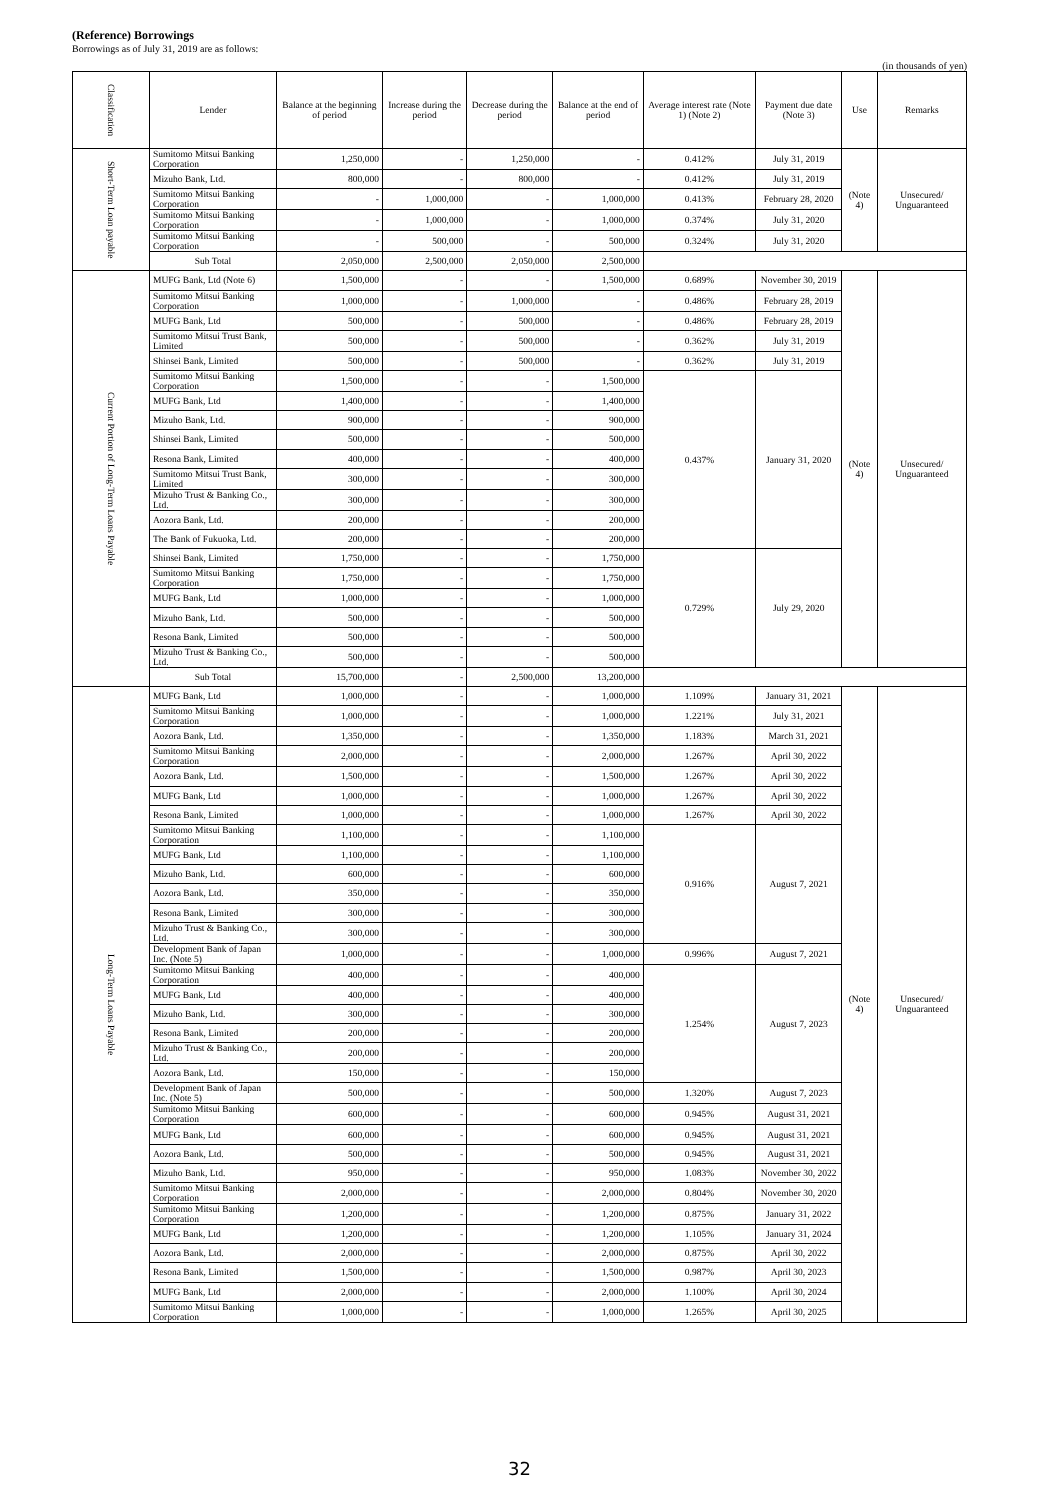(Reference) Borrowings
Borrowings as of July 31, 2019 are as follows:
(in thousands of yen)
| Classification | Lender | Balance at the beginning of period | Increase during the period | Decrease during the period | Balance at the end of period | Average interest rate (Note 1) (Note 2) | Payment due date (Note 3) | Use | Remarks |
| --- | --- | --- | --- | --- | --- | --- | --- | --- | --- |
| Short-Term Loan payable | Sumitomo Mitsui Banking Corporation | 1,250,000 | - | 1,250,000 | - | 0.412% | July 31, 2019 | (Note 4) | Unsecured/ Unguaranteed |
| | Mizuho Bank, Ltd. | 800,000 | - | 800,000 | - | 0.412% | July 31, 2019 | | |
| | Sumitomo Mitsui Banking Corporation | - | 1,000,000 | - | 1,000,000 | 0.413% | February 28, 2020 | | |
| | Sumitomo Mitsui Banking Corporation | - | 1,000,000 | - | 1,000,000 | 0.374% | July 31, 2020 | | |
| | Sumitomo Mitsui Banking Corporation | - | 500,000 | - | 500,000 | 0.324% | July 31, 2020 | | |
| | Sub Total | 2,050,000 | 2,500,000 | 2,050,000 | 2,500,000 | | | | |
| Current Portion of Long-Term Loans Payable | MUFG Bank, Ltd (Note 6) | 1,500,000 | - | - | 1,500,000 | 0.689% | November 30, 2019 | (Note 4) | Unsecured/ Unguaranteed |
| | Sumitomo Mitsui Banking Corporation | 1,000,000 | - | 1,000,000 | - | 0.486% | February 28, 2019 | | |
| | MUFG Bank, Ltd | 500,000 | - | 500,000 | - | 0.486% | February 28, 2019 | | |
| | Sumitomo Mitsui Trust Bank, Limited | 500,000 | - | 500,000 | - | 0.362% | July 31, 2019 | | |
| | Shinsei Bank, Limited | 500,000 | - | 500,000 | - | 0.362% | July 31, 2019 | | |
| | Sumitomo Mitsui Banking Corporation | 1,500,000 | - | - | 1,500,000 | 0.437% | January 31, 2020 | | |
| | MUFG Bank, Ltd | 1,400,000 | - | - | 1,400,000 | | | | |
| | Mizuho Bank, Ltd. | 900,000 | - | - | 900,000 | | | | |
| | Shinsei Bank, Limited | 500,000 | - | - | 500,000 | | | | |
| | Resona Bank, Limited | 400,000 | - | - | 400,000 | | | | |
| | Sumitomo Mitsui Trust Bank, Limited | 300,000 | - | - | 300,000 | | | | |
| | Mizuho Trust & Banking Co., Ltd. | 300,000 | - | - | 300,000 | | | | |
| | Aozora Bank, Ltd. | 200,000 | - | - | 200,000 | | | | |
| | The Bank of Fukuoka, Ltd. | 200,000 | - | - | 200,000 | | | | |
| | Shinsei Bank, Limited | 1,750,000 | - | - | 1,750,000 | 0.729% | July 29, 2020 | | |
| | Sumitomo Mitsui Banking Corporation | 1,750,000 | - | - | 1,750,000 | | | | |
| | MUFG Bank, Ltd | 1,000,000 | - | - | 1,000,000 | | | | |
| | Mizuho Bank, Ltd. | 500,000 | - | - | 500,000 | | | | |
| | Resona Bank, Limited | 500,000 | - | - | 500,000 | | | | |
| | Mizuho Trust & Banking Co., Ltd. | 500,000 | - | - | 500,000 | | | | |
| | Sub Total | 15,700,000 | - | 2,500,000 | 13,200,000 | | | | |
| Long-Term Loans Payable | MUFG Bank, Ltd | 1,000,000 | - | - | 1,000,000 | 1.109% | January 31, 2021 | (Note 4) | Unsecured/ Unguaranteed |
| | Sumitomo Mitsui Banking Corporation | 1,000,000 | - | - | 1,000,000 | 1.221% | July 31, 2021 | | |
| | Aozora Bank, Ltd. | 1,350,000 | - | - | 1,350,000 | 1.183% | March 31, 2021 | | |
| | Sumitomo Mitsui Banking Corporation | 2,000,000 | - | - | 2,000,000 | 1.267% | April 30, 2022 | | |
| | Aozora Bank, Ltd. | 1,500,000 | - | - | 1,500,000 | 1.267% | April 30, 2022 | | |
| | MUFG Bank, Ltd | 1,000,000 | - | - | 1,000,000 | 1.267% | April 30, 2022 | | |
| | Resona Bank, Limited | 1,000,000 | - | - | 1,000,000 | 1.267% | April 30, 2022 | | |
| | Sumitomo Mitsui Banking Corporation | 1,100,000 | - | - | 1,100,000 | 0.916% | August 7, 2021 | | |
| | MUFG Bank, Ltd | 1,100,000 | - | - | 1,100,000 | | | | |
| | Mizuho Bank, Ltd. | 600,000 | - | - | 600,000 | | | | |
| | Aozora Bank, Ltd. | 350,000 | - | - | 350,000 | | | | |
| | Resona Bank, Limited | 300,000 | - | - | 300,000 | | | | |
| | Mizuho Trust & Banking Co., Ltd. | 300,000 | - | - | 300,000 | | | | |
| | Development Bank of Japan Inc. (Note 5) | 1,000,000 | - | - | 1,000,000 | 0.996% | August 7, 2021 | | |
| | Sumitomo Mitsui Banking Corporation | 400,000 | - | - | 400,000 | 1.254% | August 7, 2023 | | |
| | MUFG Bank, Ltd | 400,000 | - | - | 400,000 | | | | |
| | Mizuho Bank, Ltd. | 300,000 | - | - | 300,000 | | | | |
| | Resona Bank, Limited | 200,000 | - | - | 200,000 | | | | |
| | Mizuho Trust & Banking Co., Ltd. | 200,000 | - | - | 200,000 | | | | |
| | Aozora Bank, Ltd. | 150,000 | - | - | 150,000 | | | | |
| | Development Bank of Japan Inc. (Note 5) | 500,000 | - | - | 500,000 | 1.320% | August 7, 2023 | | |
| | Sumitomo Mitsui Banking Corporation | 600,000 | - | - | 600,000 | 0.945% | August 31, 2021 | | |
| | MUFG Bank, Ltd | 600,000 | - | - | 600,000 | 0.945% | August 31, 2021 | | |
| | Aozora Bank, Ltd. | 500,000 | - | - | 500,000 | 0.945% | August 31, 2021 | | |
| | Mizuho Bank, Ltd. | 950,000 | - | - | 950,000 | 1.083% | November 30, 2022 | | |
| | Sumitomo Mitsui Banking Corporation | 2,000,000 | - | - | 2,000,000 | 0.804% | November 30, 2020 | | |
| | Sumitomo Mitsui Banking Corporation | 1,200,000 | - | - | 1,200,000 | 0.875% | January 31, 2022 | | |
| | MUFG Bank, Ltd | 1,200,000 | - | - | 1,200,000 | 1.105% | January 31, 2024 | | |
| | Aozora Bank, Ltd. | 2,000,000 | - | - | 2,000,000 | 0.875% | April 30, 2022 | | |
| | Resona Bank, Limited | 1,500,000 | - | - | 1,500,000 | 0.987% | April 30, 2023 | | |
| | MUFG Bank, Ltd | 2,000,000 | - | - | 2,000,000 | 1.100% | April 30, 2024 | | |
| | Sumitomo Mitsui Banking Corporation | 1,000,000 | - | - | 1,000,000 | 1.265% | April 30, 2025 | | |
32